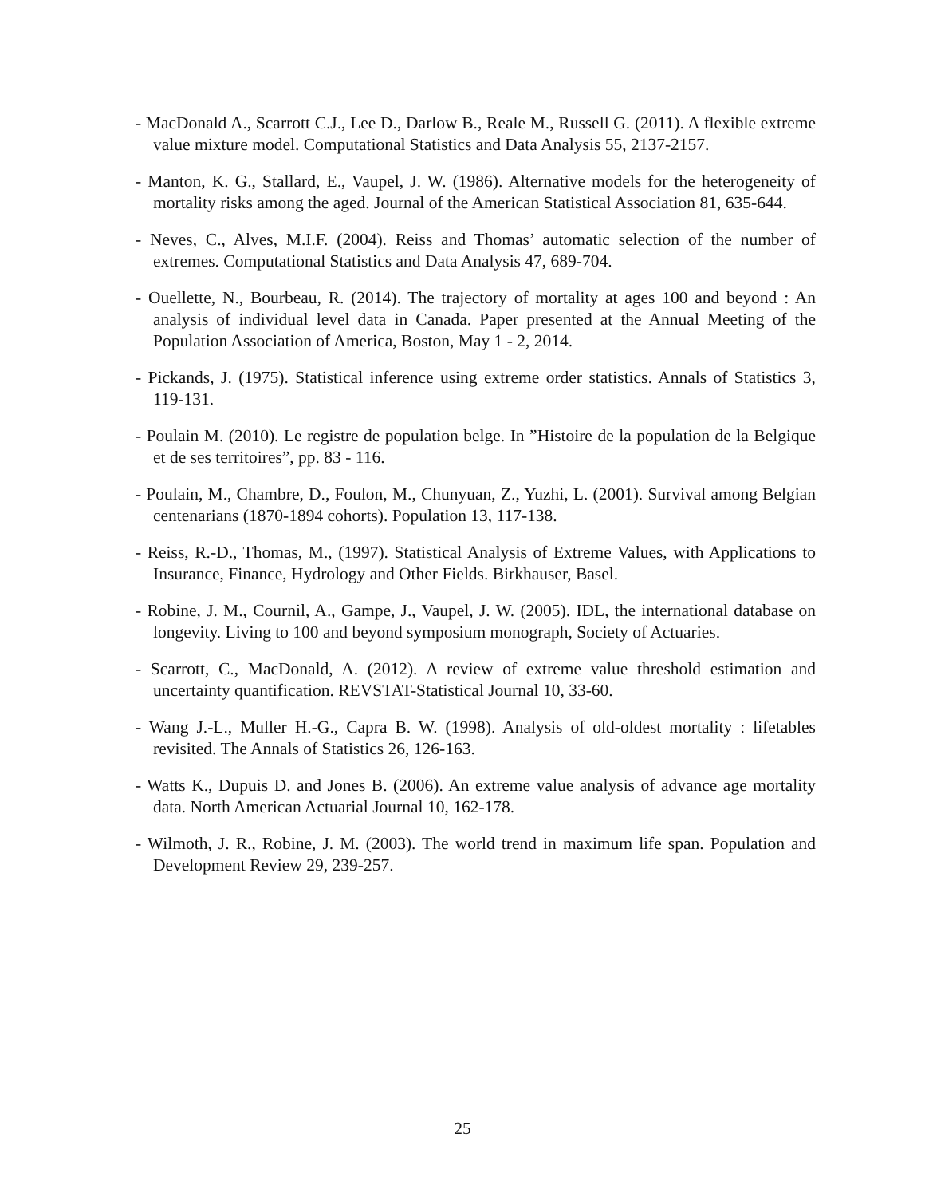- MacDonald A., Scarrott C.J., Lee D., Darlow B., Reale M., Russell G. (2011). A flexible extreme value mixture model. Computational Statistics and Data Analysis 55, 2137-2157.
- Manton, K. G., Stallard, E., Vaupel, J. W. (1986). Alternative models for the heterogeneity of mortality risks among the aged. Journal of the American Statistical Association 81, 635-644.
- Neves, C., Alves, M.I.F. (2004). Reiss and Thomas’ automatic selection of the number of extremes. Computational Statistics and Data Analysis 47, 689-704.
- Ouellette, N., Bourbeau, R. (2014). The trajectory of mortality at ages 100 and beyond : An analysis of individual level data in Canada. Paper presented at the Annual Meeting of the Population Association of America, Boston, May 1 - 2, 2014.
- Pickands, J. (1975). Statistical inference using extreme order statistics. Annals of Statistics 3, 119-131.
- Poulain M. (2010). Le registre de population belge. In ”Histoire de la population de la Belgique et de ses territoires”, pp. 83 - 116.
- Poulain, M., Chambre, D., Foulon, M., Chunyuan, Z., Yuzhi, L. (2001). Survival among Belgian centenarians (1870-1894 cohorts). Population 13, 117-138.
- Reiss, R.-D., Thomas, M., (1997). Statistical Analysis of Extreme Values, with Applications to Insurance, Finance, Hydrology and Other Fields. Birkhauser, Basel.
- Robine, J. M., Cournil, A., Gampe, J., Vaupel, J. W. (2005). IDL, the international database on longevity. Living to 100 and beyond symposium monograph, Society of Actuaries.
- Scarrott, C., MacDonald, A. (2012). A review of extreme value threshold estimation and uncertainty quantification. REVSTAT-Statistical Journal 10, 33-60.
- Wang J.-L., Muller H.-G., Capra B. W. (1998). Analysis of old-oldest mortality : lifetables revisited. The Annals of Statistics 26, 126-163.
- Watts K., Dupuis D. and Jones B. (2006). An extreme value analysis of advance age mortality data. North American Actuarial Journal 10, 162-178.
- Wilmoth, J. R., Robine, J. M. (2003). The world trend in maximum life span. Population and Development Review 29, 239-257.
25